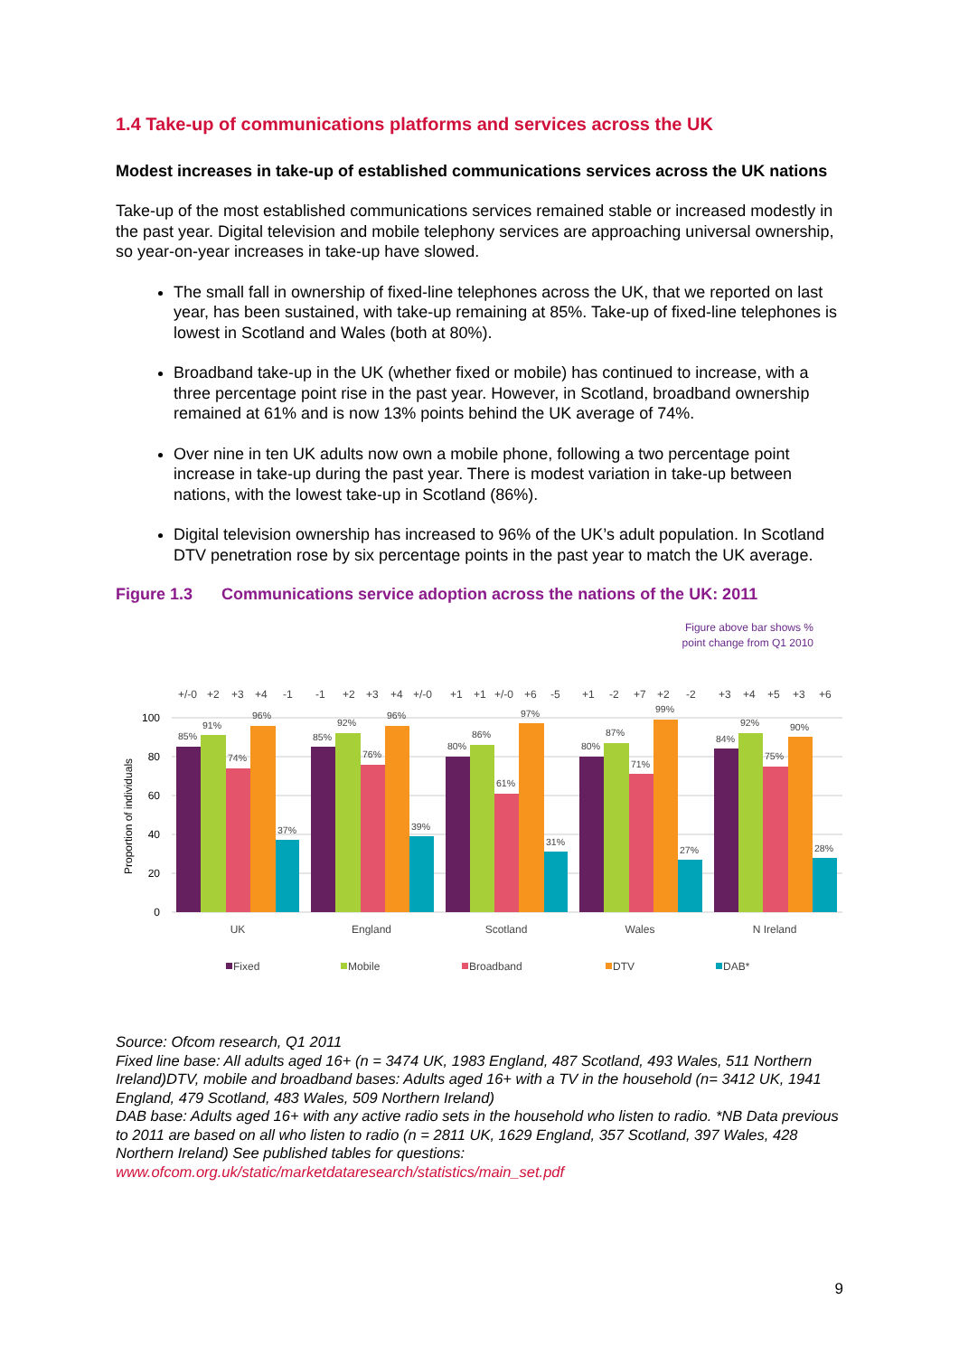1.4 Take-up of communications platforms and services across the UK
Modest increases in take-up of established communications services across the UK nations
Take-up of the most established communications services remained stable or increased modestly in the past year. Digital television and mobile telephony services are approaching universal ownership, so year-on-year increases in take-up have slowed.
The small fall in ownership of fixed-line telephones across the UK, that we reported on last year, has been sustained, with take-up remaining at 85%. Take-up of fixed-line telephones is lowest in Scotland and Wales (both at 80%).
Broadband take-up in the UK (whether fixed or mobile) has continued to increase, with a three percentage point rise in the past year. However, in Scotland, broadband ownership remained at 61% and is now 13% points behind the UK average of 74%.
Over nine in ten UK adults now own a mobile phone, following a two percentage point increase in take-up during the past year. There is modest variation in take-up between nations, with the lowest take-up in Scotland (86%).
Digital television ownership has increased to 96% of the UK’s adult population. In Scotland DTV penetration rose by six percentage points in the past year to match the UK average.
Figure 1.3 Communications service adoption across the nations of the UK: 2011
Figure above bar shows %
point change from Q1 2010
100
80
60
40
20
0
Proportion of individuals
85%
91%
74%
96%
37%
85%
92%
76%
96%
39%
80%
86%
61%
97%
31%
80%
87%
71%
99%
27%
84%
92%
75%
90%
28%
+/-0
+2
+3
+4
-1
-1
+2
+3
+4
+/-0
+1
+1
+/-0
+6
-5
+1
-2
+7
+2
-2
+3
+4
+5
+3
+6
UK
England
Scotland
Wales
N Ireland
Fixed
Mobile
Broadband
DTV
DAB*
Source: Ofcom research, Q1 2011
Fixed line base: All adults aged 16+ (n = 3474 UK, 1983 England, 487 Scotland, 493 Wales, 511 Northern Ireland)DTV, mobile and broadband bases: Adults aged 16+ with a TV in the household (n= 3412 UK, 1941 England, 479 Scotland, 483 Wales, 509 Northern Ireland)
DAB base: Adults aged 16+ with any active radio sets in the household who listen to radio. *NB Data previous to 2011 are based on all who listen to radio (n = 2811 UK, 1629 England, 357 Scotland, 397 Wales, 428 Northern Ireland) See published tables for questions:
www.ofcom.org.uk/static/marketdataresearch/statistics/main_set.pdf
9